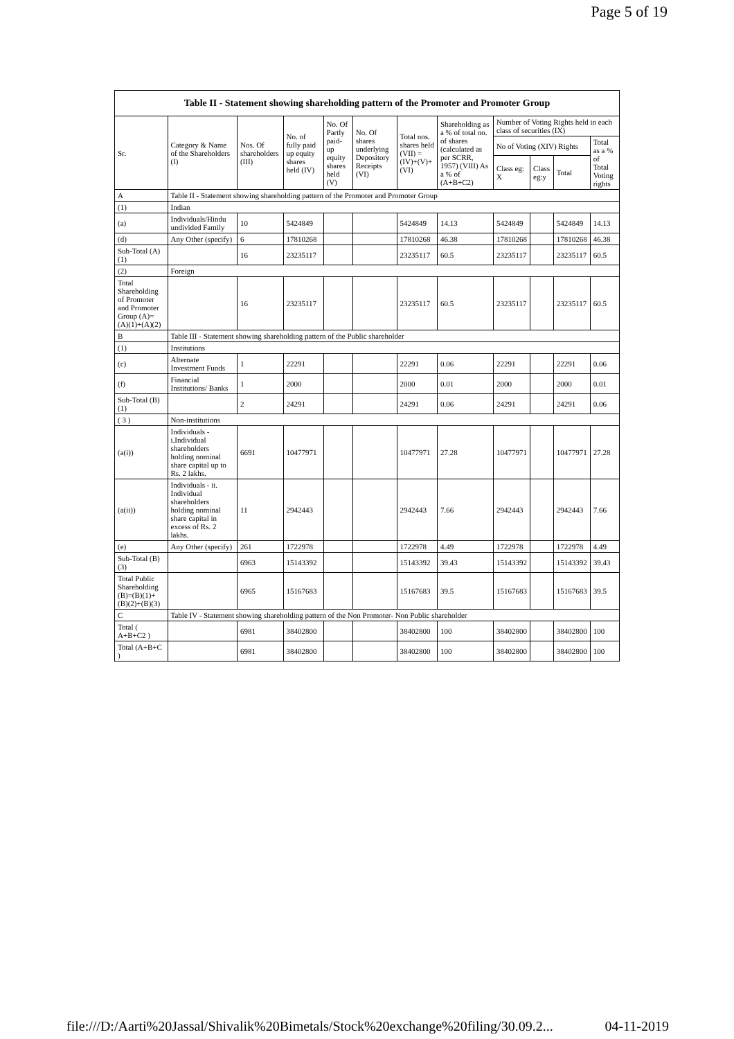Page 5 of 19
| Table II - Statement showing shareholding pattern of the Promoter and Promoter Group | | | | | | | | | | | |
| --- | --- | --- | --- | --- | --- | --- | --- | --- | --- | --- | --- |
| Sr. | Category & Name of the Shareholders (I) | Nos. Of shareholders (III) | No. of fully paid up equity shares held (IV) | No. Of Partly paid-up equity shares held (V) | No. Of shares underlying Depository Receipts (VI) | Total nos. shares held (VII) = (IV)+(V)+ (VI) | Shareholding as a % of total no. of shares (calculated as per SCRR, 1957) (VIII) As a % of (A+B+C2) | Number of Voting Rights held in each class of securities (IX) | | | |
| | | | | | | | | No of Voting (XIV) Rights | | | Total as a % of Total Voting rights |
| | | | | | | | | Class eg: X | Class eg:y | Total | |
| A | Table II - Statement showing shareholding pattern of the Promoter and Promoter Group | | | | | | | | | | |
| (1) | Indian | | | | | | | | | | |
| (a) | Individuals/Hindu undivided Family | 10 | 5424849 | | | 5424849 | 14.13 | 5424849 | | 5424849 | 14.13 |
| (d) | Any Other (specify) | 6 | 17810268 | | | 17810268 | 46.38 | 17810268 | | 17810268 | 46.38 |
| Sub-Total (A)(1) | | 16 | 23235117 | | | 23235117 | 60.5 | 23235117 | | 23235117 | 60.5 |
| (2) | Foreign | | | | | | | | | | |
| Total Shareholding of Promoter and Promoter Group (A)=(A)(1)+(A)(2) | | 16 | 23235117 | | | 23235117 | 60.5 | 23235117 | | 23235117 | 60.5 |
| B | Table III - Statement showing shareholding pattern of the Public shareholder | | | | | | | | | | |
| (1) | Institutions | | | | | | | | | | |
| (c) | Alternate Investment Funds | 1 | 22291 | | | 22291 | 0.06 | 22291 | | 22291 | 0.06 |
| (f) | Financial Institutions/ Banks | 1 | 2000 | | | 2000 | 0.01 | 2000 | | 2000 | 0.01 |
| Sub-Total (B)(1) | | 2 | 24291 | | | 24291 | 0.06 | 24291 | | 24291 | 0.06 |
| ( 3 ) | Non-institutions | | | | | | | | | | |
| (a(i)) | Individuals - i.Individual shareholders holding nominal share capital up to Rs. 2 lakhs. | 6691 | 10477971 | | | 10477971 | 27.28 | 10477971 | | 10477971 | 27.28 |
| (a(ii)) | Individuals - ii. Individual shareholders holding nominal share capital in excess of Rs. 2 lakhs. | 11 | 2942443 | | | 2942443 | 7.66 | 2942443 | | 2942443 | 7.66 |
| (e) | Any Other (specify) | 261 | 1722978 | | | 1722978 | 4.49 | 1722978 | | 1722978 | 4.49 |
| Sub-Total (B)(3) | | 6963 | 15143392 | | | 15143392 | 39.43 | 15143392 | | 15143392 | 39.43 |
| Total Public Shareholding (B)=(B)(1)+(B)(2)+(B)(3) | | 6965 | 15167683 | | | 15167683 | 39.5 | 15167683 | | 15167683 | 39.5 |
| C | Table IV - Statement showing shareholding pattern of the Non Promoter- Non Public shareholder | | | | | | | | | | |
| Total ( A+B+C2 ) | | 6981 | 38402800 | | | 38402800 | 100 | 38402800 | | 38402800 | 100 |
| Total (A+B+C ) | | 6981 | 38402800 | | | 38402800 | 100 | 38402800 | | 38402800 | 100 |
file:///D:/Aarti%20Jassal/Shivalik%20Bimetals/Stock%20exchange%20filing/30.09.2... 04-11-2019